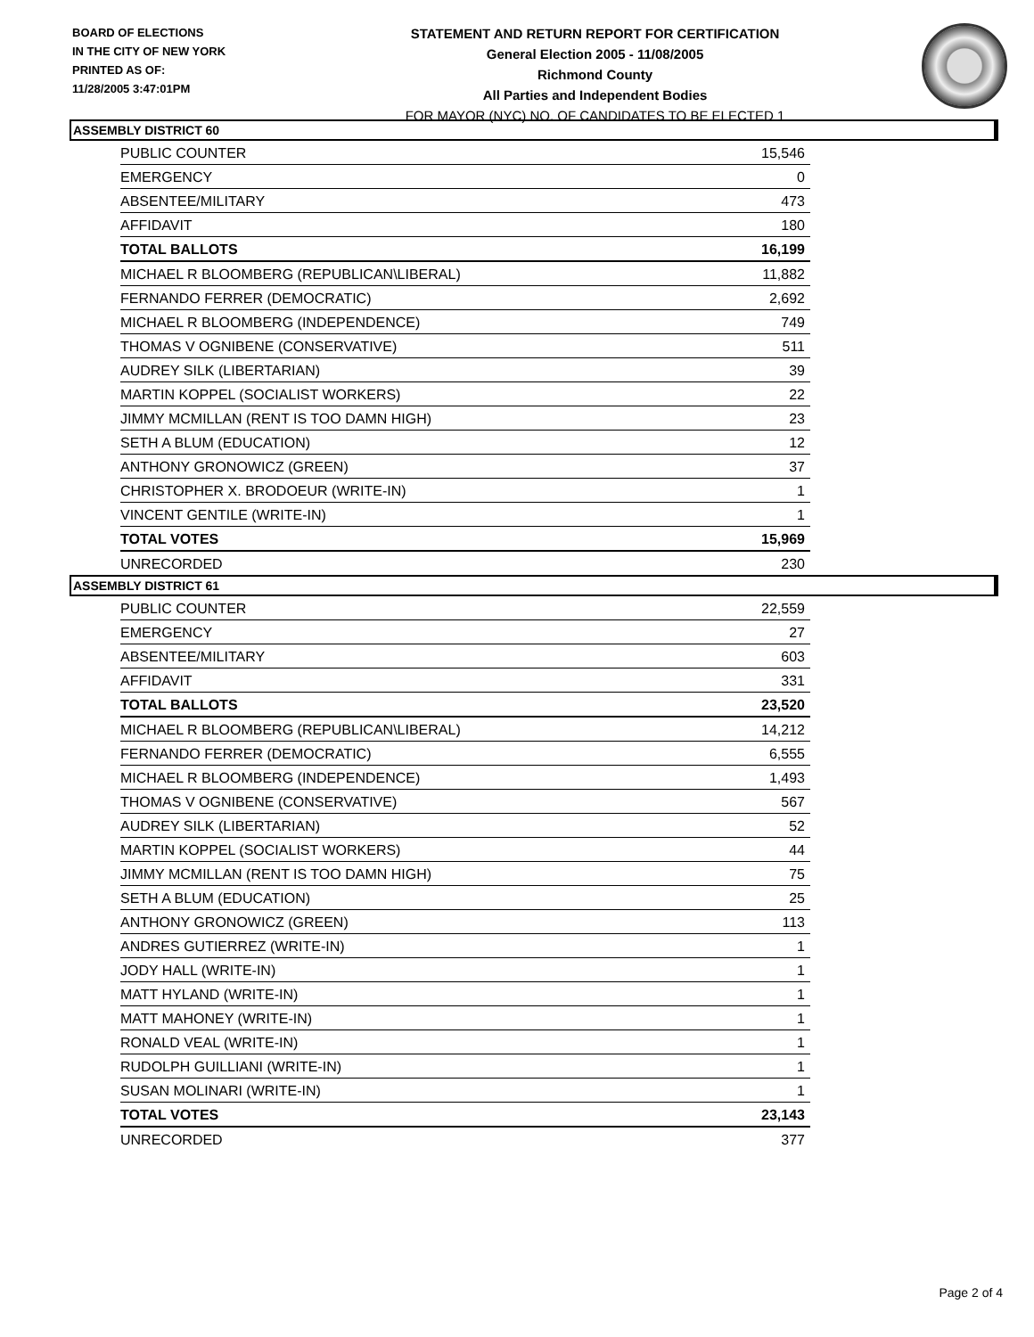BOARD OF ELECTIONS
IN THE CITY OF NEW YORK
PRINTED AS OF:
11/28/2005 3:47:01PM
STATEMENT AND RETURN REPORT FOR CERTIFICATION
General Election 2005 - 11/08/2005
Richmond County
All Parties and Independent Bodies
FOR MAYOR (NYC) NO. OF CANDIDATES TO BE ELECTED 1
ASSEMBLY DISTRICT 60
| PUBLIC COUNTER | 15,546 |
| EMERGENCY | 0 |
| ABSENTEE/MILITARY | 473 |
| AFFIDAVIT | 180 |
| TOTAL BALLOTS | 16,199 |
| MICHAEL R BLOOMBERG (REPUBLICAN\LIBERAL) | 11,882 |
| FERNANDO FERRER (DEMOCRATIC) | 2,692 |
| MICHAEL R BLOOMBERG (INDEPENDENCE) | 749 |
| THOMAS V OGNIBENE (CONSERVATIVE) | 511 |
| AUDREY SILK (LIBERTARIAN) | 39 |
| MARTIN KOPPEL (SOCIALIST WORKERS) | 22 |
| JIMMY MCMILLAN (RENT IS TOO DAMN HIGH) | 23 |
| SETH A BLUM (EDUCATION) | 12 |
| ANTHONY GRONOWICZ (GREEN) | 37 |
| CHRISTOPHER X. BRODOEUR (WRITE-IN) | 1 |
| VINCENT GENTILE (WRITE-IN) | 1 |
| TOTAL VOTES | 15,969 |
| UNRECORDED | 230 |
ASSEMBLY DISTRICT 61
| PUBLIC COUNTER | 22,559 |
| EMERGENCY | 27 |
| ABSENTEE/MILITARY | 603 |
| AFFIDAVIT | 331 |
| TOTAL BALLOTS | 23,520 |
| MICHAEL R BLOOMBERG (REPUBLICAN\LIBERAL) | 14,212 |
| FERNANDO FERRER (DEMOCRATIC) | 6,555 |
| MICHAEL R BLOOMBERG (INDEPENDENCE) | 1,493 |
| THOMAS V OGNIBENE (CONSERVATIVE) | 567 |
| AUDREY SILK (LIBERTARIAN) | 52 |
| MARTIN KOPPEL (SOCIALIST WORKERS) | 44 |
| JIMMY MCMILLAN (RENT IS TOO DAMN HIGH) | 75 |
| SETH A BLUM (EDUCATION) | 25 |
| ANTHONY GRONOWICZ (GREEN) | 113 |
| ANDRES GUTIERREZ (WRITE-IN) | 1 |
| JODY HALL (WRITE-IN) | 1 |
| MATT HYLAND (WRITE-IN) | 1 |
| MATT MAHONEY (WRITE-IN) | 1 |
| RONALD VEAL (WRITE-IN) | 1 |
| RUDOLPH GUILLIANI (WRITE-IN) | 1 |
| SUSAN MOLINARI (WRITE-IN) | 1 |
| TOTAL VOTES | 23,143 |
| UNRECORDED | 377 |
Page 2 of 4